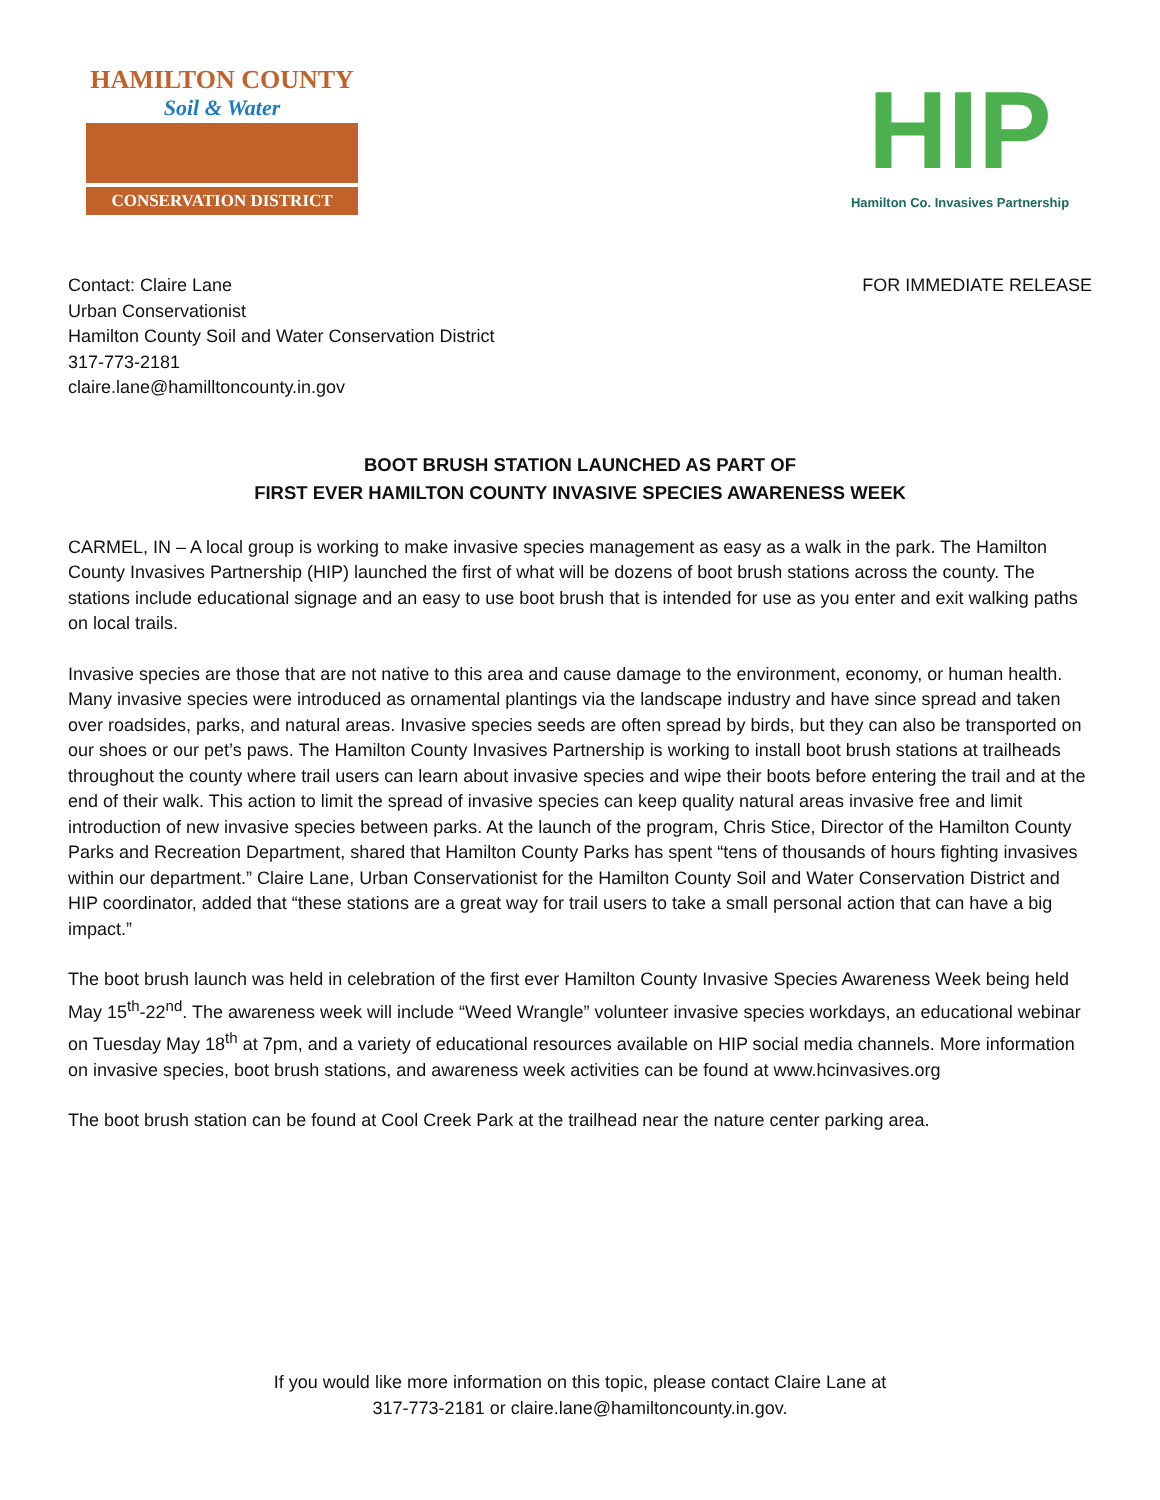HAMILTON COUNTY
Soil & Water
CONSERVATION DISTRICT
HIP
Hamilton Co. Invasives Partnership
Contact: Claire Lane
Urban Conservationist
Hamilton County Soil and Water Conservation District
317-773-2181
claire.lane@hamilltoncounty.in.gov
FOR IMMEDIATE RELEASE
BOOT BRUSH STATION LAUNCHED AS PART OF
FIRST EVER HAMILTON COUNTY INVASIVE SPECIES AWARENESS WEEK
CARMEL, IN – A local group is working to make invasive species management as easy as a walk in the park. The Hamilton County Invasives Partnership (HIP) launched the first of what will be dozens of boot brush stations across the county. The stations include educational signage and an easy to use boot brush that is intended for use as you enter and exit walking paths on local trails.
Invasive species are those that are not native to this area and cause damage to the environment, economy, or human health. Many invasive species were introduced as ornamental plantings via the landscape industry and have since spread and taken over roadsides, parks, and natural areas. Invasive species seeds are often spread by birds, but they can also be transported on our shoes or our pet’s paws. The Hamilton County Invasives Partnership is working to install boot brush stations at trailheads throughout the county where trail users can learn about invasive species and wipe their boots before entering the trail and at the end of their walk. This action to limit the spread of invasive species can keep quality natural areas invasive free and limit introduction of new invasive species between parks. At the launch of the program, Chris Stice, Director of the Hamilton County Parks and Recreation Department, shared that Hamilton County Parks has spent “tens of thousands of hours fighting invasives within our department.” Claire Lane, Urban Conservationist for the Hamilton County Soil and Water Conservation District and HIP coordinator, added that “these stations are a great way for trail users to take a small personal action that can have a big impact.”
The boot brush launch was held in celebration of the first ever Hamilton County Invasive Species Awareness Week being held May 15<sup>th</sup>-22<sup>nd</sup>. The awareness week will include “Weed Wrangle” volunteer invasive species workdays, an educational webinar on Tuesday May 18<sup>th</sup> at 7pm, and a variety of educational resources available on HIP social media channels. More information on invasive species, boot brush stations, and awareness week activities can be found at www.hcinvasives.org
The boot brush station can be found at Cool Creek Park at the trailhead near the nature center parking area.
If you would like more information on this topic, please contact Claire Lane at
317-773-2181 or claire.lane@hamiltoncounty.in.gov.